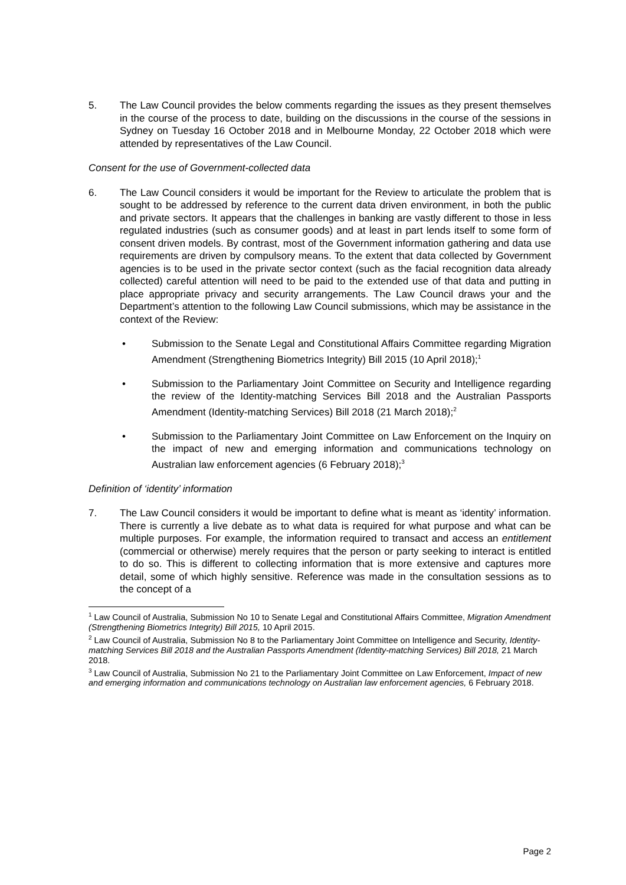5. The Law Council provides the below comments regarding the issues as they present themselves in the course of the process to date, building on the discussions in the course of the sessions in Sydney on Tuesday 16 October 2018 and in Melbourne Monday, 22 October 2018 which were attended by representatives of the Law Council.
Consent for the use of Government-collected data
6. The Law Council considers it would be important for the Review to articulate the problem that is sought to be addressed by reference to the current data driven environment, in both the public and private sectors. It appears that the challenges in banking are vastly different to those in less regulated industries (such as consumer goods) and at least in part lends itself to some form of consent driven models. By contrast, most of the Government information gathering and data use requirements are driven by compulsory means. To the extent that data collected by Government agencies is to be used in the private sector context (such as the facial recognition data already collected) careful attention will need to be paid to the extended use of that data and putting in place appropriate privacy and security arrangements. The Law Council draws your and the Department’s attention to the following Law Council submissions, which may be assistance in the context of the Review:
• Submission to the Senate Legal and Constitutional Affairs Committee regarding Migration Amendment (Strengthening Biometrics Integrity) Bill 2015 (10 April 2018);<sup>1</sup>
• Submission to the Parliamentary Joint Committee on Security and Intelligence regarding the review of the Identity-matching Services Bill 2018 and the Australian Passports Amendment (Identity-matching Services) Bill 2018 (21 March 2018);<sup>2</sup>
• Submission to the Parliamentary Joint Committee on Law Enforcement on the Inquiry on the impact of new and emerging information and communications technology on Australian law enforcement agencies (6 February 2018);<sup>3</sup>
Definition of ‘identity’ information
7. The Law Council considers it would be important to define what is meant as ‘identity’ information. There is currently a live debate as to what data is required for what purpose and what can be multiple purposes. For example, the information required to transact and access an entitlement (commercial or otherwise) merely requires that the person or party seeking to interact is entitled to do so. This is different to collecting information that is more extensive and captures more detail, some of which highly sensitive. Reference was made in the consultation sessions as to the concept of a
<sup>1</sup> Law Council of Australia, Submission No 10 to Senate Legal and Constitutional Affairs Committee, Migration Amendment (Strengthening Biometrics Integrity) Bill 2015, 10 April 2015.
<sup>2</sup> Law Council of Australia, Submission No 8 to the Parliamentary Joint Committee on Intelligence and Security, Identity-matching Services Bill 2018 and the Australian Passports Amendment (Identity-matching Services) Bill 2018, 21 March 2018.
<sup>3</sup> Law Council of Australia, Submission No 21 to the Parliamentary Joint Committee on Law Enforcement, Impact of new and emerging information and communications technology on Australian law enforcement agencies, 6 February 2018.
Page 2